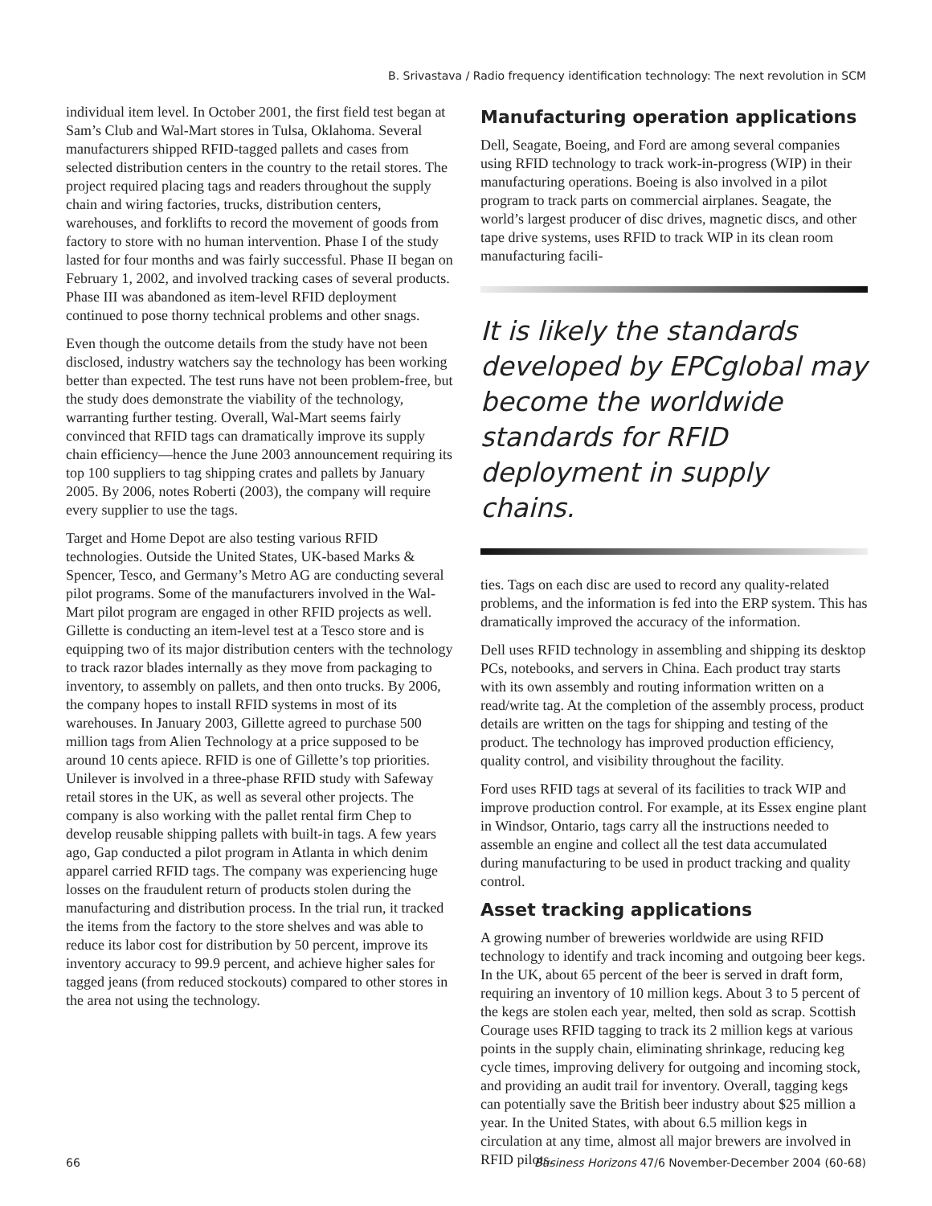B. Srivastava / Radio frequency identification technology: The next revolution in SCM
individual item level. In October 2001, the first field test began at Sam’s Club and Wal-Mart stores in Tulsa, Oklahoma. Several manufacturers shipped RFID-tagged pallets and cases from selected distribution centers in the country to the retail stores. The project required placing tags and readers throughout the supply chain and wiring factories, trucks, distribution centers, warehouses, and forklifts to record the movement of goods from factory to store with no human intervention. Phase I of the study lasted for four months and was fairly successful. Phase II began on February 1, 2002, and involved tracking cases of several products. Phase III was abandoned as item-level RFID deployment continued to pose thorny technical problems and other snags.
Even though the outcome details from the study have not been disclosed, industry watchers say the technology has been working better than expected. The test runs have not been problem-free, but the study does demonstrate the viability of the technology, warranting further testing. Overall, Wal-Mart seems fairly convinced that RFID tags can dramatically improve its supply chain efficiency—hence the June 2003 announcement requiring its top 100 suppliers to tag shipping crates and pallets by January 2005. By 2006, notes Roberti (2003), the company will require every supplier to use the tags.
Target and Home Depot are also testing various RFID technologies. Outside the United States, UK-based Marks & Spencer, Tesco, and Germany’s Metro AG are conducting several pilot programs. Some of the manufacturers involved in the Wal-Mart pilot program are engaged in other RFID projects as well. Gillette is conducting an item-level test at a Tesco store and is equipping two of its major distribution centers with the technology to track razor blades internally as they move from packaging to inventory, to assembly on pallets, and then onto trucks. By 2006, the company hopes to install RFID systems in most of its warehouses. In January 2003, Gillette agreed to purchase 500 million tags from Alien Technology at a price supposed to be around 10 cents apiece. RFID is one of Gillette’s top priorities. Unilever is involved in a three-phase RFID study with Safeway retail stores in the UK, as well as several other projects. The company is also working with the pallet rental firm Chep to develop reusable shipping pallets with built-in tags. A few years ago, Gap conducted a pilot program in Atlanta in which denim apparel carried RFID tags. The company was experiencing huge losses on the fraudulent return of products stolen during the manufacturing and distribution process. In the trial run, it tracked the items from the factory to the store shelves and was able to reduce its labor cost for distribution by 50 percent, improve its inventory accuracy to 99.9 percent, and achieve higher sales for tagged jeans (from reduced stockouts) compared to other stores in the area not using the technology.
Manufacturing operation applications
Dell, Seagate, Boeing, and Ford are among several companies using RFID technology to track work-in-progress (WIP) in their manufacturing operations. Boeing is also involved in a pilot program to track parts on commercial airplanes. Seagate, the world’s largest producer of disc drives, magnetic discs, and other tape drive systems, uses RFID to track WIP in its clean room manufacturing facili-
It is likely the standards developed by EPCglobal may become the worldwide standards for RFID deployment in supply chains.
ties. Tags on each disc are used to record any quality-related problems, and the information is fed into the ERP system. This has dramatically improved the accuracy of the information.
Dell uses RFID technology in assembling and shipping its desktop PCs, notebooks, and servers in China. Each product tray starts with its own assembly and routing information written on a read/write tag. At the completion of the assembly process, product details are written on the tags for shipping and testing of the product. The technology has improved production efficiency, quality control, and visibility throughout the facility.
Ford uses RFID tags at several of its facilities to track WIP and improve production control. For example, at its Essex engine plant in Windsor, Ontario, tags carry all the instructions needed to assemble an engine and collect all the test data accumulated during manufacturing to be used in product tracking and quality control.
Asset tracking applications
A growing number of breweries worldwide are using RFID technology to identify and track incoming and outgoing beer kegs. In the UK, about 65 percent of the beer is served in draft form, requiring an inventory of 10 million kegs. About 3 to 5 percent of the kegs are stolen each year, melted, then sold as scrap. Scottish Courage uses RFID tagging to track its 2 million kegs at various points in the supply chain, eliminating shrinkage, reducing keg cycle times, improving delivery for outgoing and incoming stock, and providing an audit trail for inventory. Overall, tagging kegs can potentially save the British beer industry about $25 million a year. In the United States, with about 6.5 million kegs in circulation at any time, almost all major brewers are involved in RFID pilots.
66 Business Horizons 47/6 November-December 2004 (60-68)